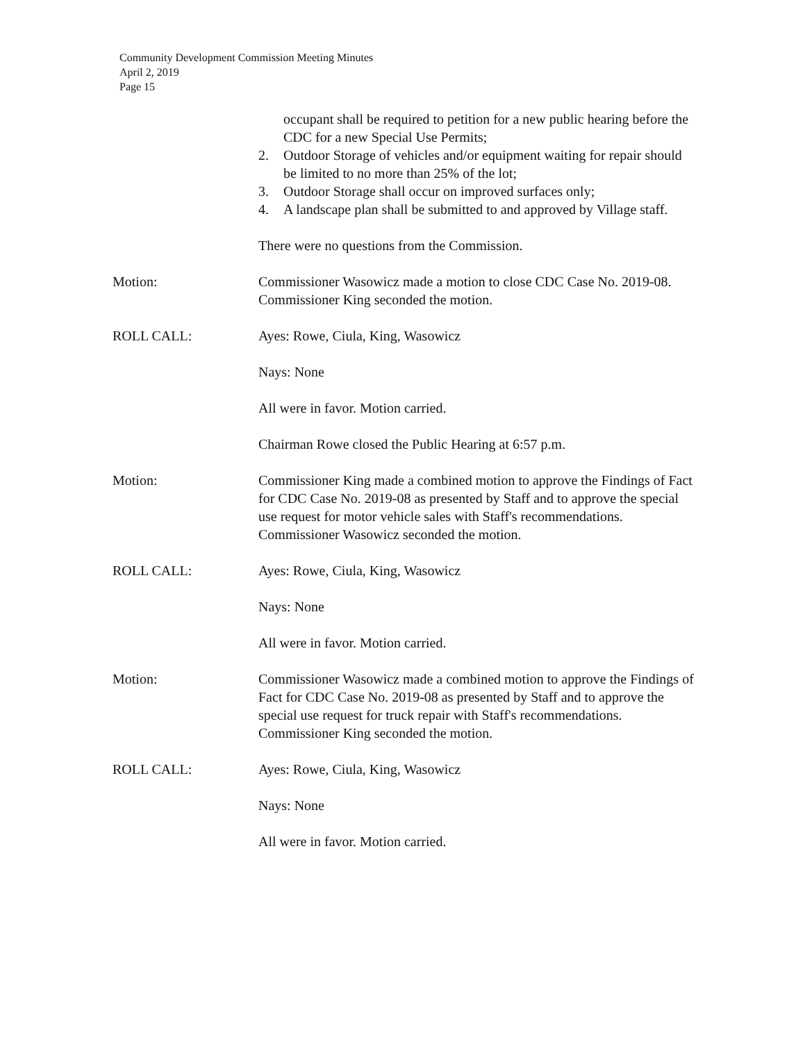Community Development Commission Meeting Minutes
April 2, 2019
Page 15
occupant shall be required to petition for a new public hearing before the CDC for a new Special Use Permits;
2. Outdoor Storage of vehicles and/or equipment waiting for repair should be limited to no more than 25% of the lot;
3. Outdoor Storage shall occur on improved surfaces only;
4. A landscape plan shall be submitted to and approved by Village staff.
There were no questions from the Commission.
Motion: Commissioner Wasowicz made a motion to close CDC Case No. 2019-08. Commissioner King seconded the motion.
ROLL CALL: Ayes: Rowe, Ciula, King, Wasowicz
Nays: None
All were in favor. Motion carried.
Chairman Rowe closed the Public Hearing at 6:57 p.m.
Motion: Commissioner King made a combined motion to approve the Findings of Fact for CDC Case No. 2019-08 as presented by Staff and to approve the special use request for motor vehicle sales with Staff's recommendations. Commissioner Wasowicz seconded the motion.
ROLL CALL: Ayes: Rowe, Ciula, King, Wasowicz
Nays: None
All were in favor. Motion carried.
Motion: Commissioner Wasowicz made a combined motion to approve the Findings of Fact for CDC Case No. 2019-08 as presented by Staff and to approve the special use request for truck repair with Staff's recommendations. Commissioner King seconded the motion.
ROLL CALL: Ayes: Rowe, Ciula, King, Wasowicz
Nays: None
All were in favor. Motion carried.